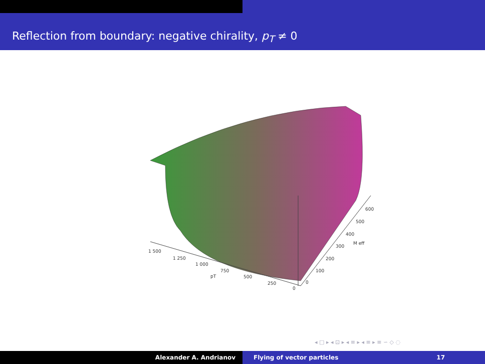Reflection from boundary: negative chirality, p<sub>T</sub> ≠ 0
1 500
1 250
1 000
750
pT 500
250
0
600
500
400
300
M eff
200
100
0
◂ □ ▸ ◂ ⊡ ▸ ◂ ≡ ▸ ◂ ≡ ▸ ≡ ∽ ◇ ◌
Alexander A. Andrianov Flying of vector particles 17